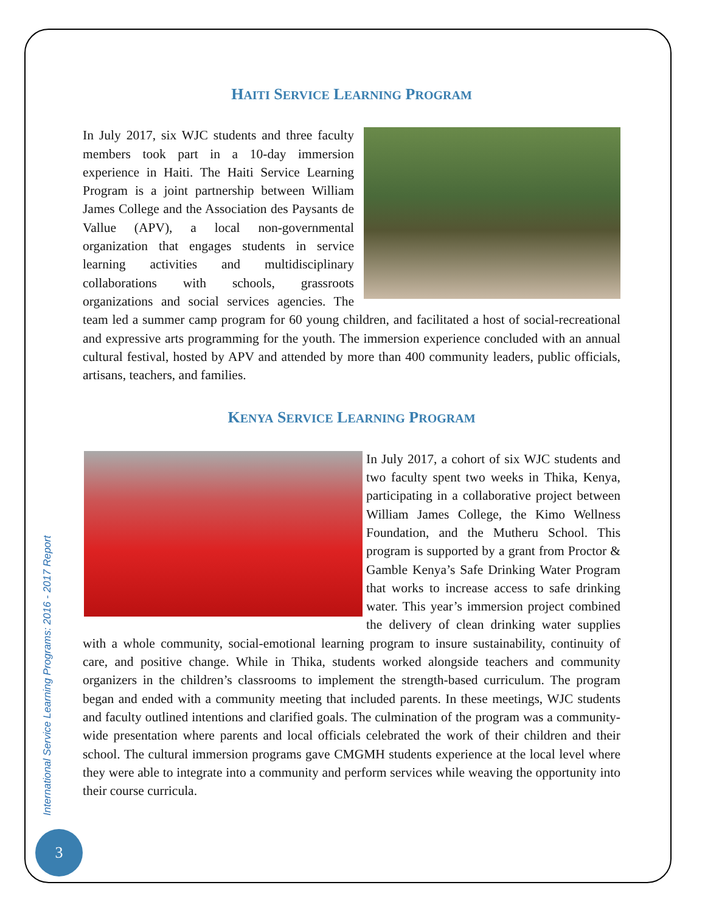HAITI SERVICE LEARNING PROGRAM
In July 2017, six WJC students and three faculty members took part in a 10-day immersion experience in Haiti. The Haiti Service Learning Program is a joint partnership between William James College and the Association des Paysants de Vallue (APV), a local non-governmental organization that engages students in service learning activities and multidisciplinary collaborations with schools, grassroots organizations and social services agencies. The team led a summer camp program for 60 young children, and facilitated a host of social-recreational and expressive arts programming for the youth. The immersion experience concluded with an annual cultural festival, hosted by APV and attended by more than 400 community leaders, public officials, artisans, teachers, and families.
KENYA SERVICE LEARNING PROGRAM
In July 2017, a cohort of six WJC students and two faculty spent two weeks in Thika, Kenya, participating in a collaborative project between William James College, the Kimo Wellness Foundation, and the Mutheru School. This program is supported by a grant from Proctor & Gamble Kenya’s Safe Drinking Water Program that works to increase access to safe drinking water. This year’s immersion project combined the delivery of clean drinking water supplies with a whole community, social-emotional learning program to insure sustainability, continuity of care, and positive change. While in Thika, students worked alongside teachers and community organizers in the children’s classrooms to implement the strength-based curriculum. The program began and ended with a community meeting that included parents. In these meetings, WJC students and faculty outlined intentions and clarified goals. The culmination of the program was a community-wide presentation where parents and local officials celebrated the work of their children and their school. The cultural immersion programs gave CMGMH students experience at the local level where they were able to integrate into a community and perform services while weaving the opportunity into their course curricula.
International Service Learning Programs: 2016 - 2017 Report
3